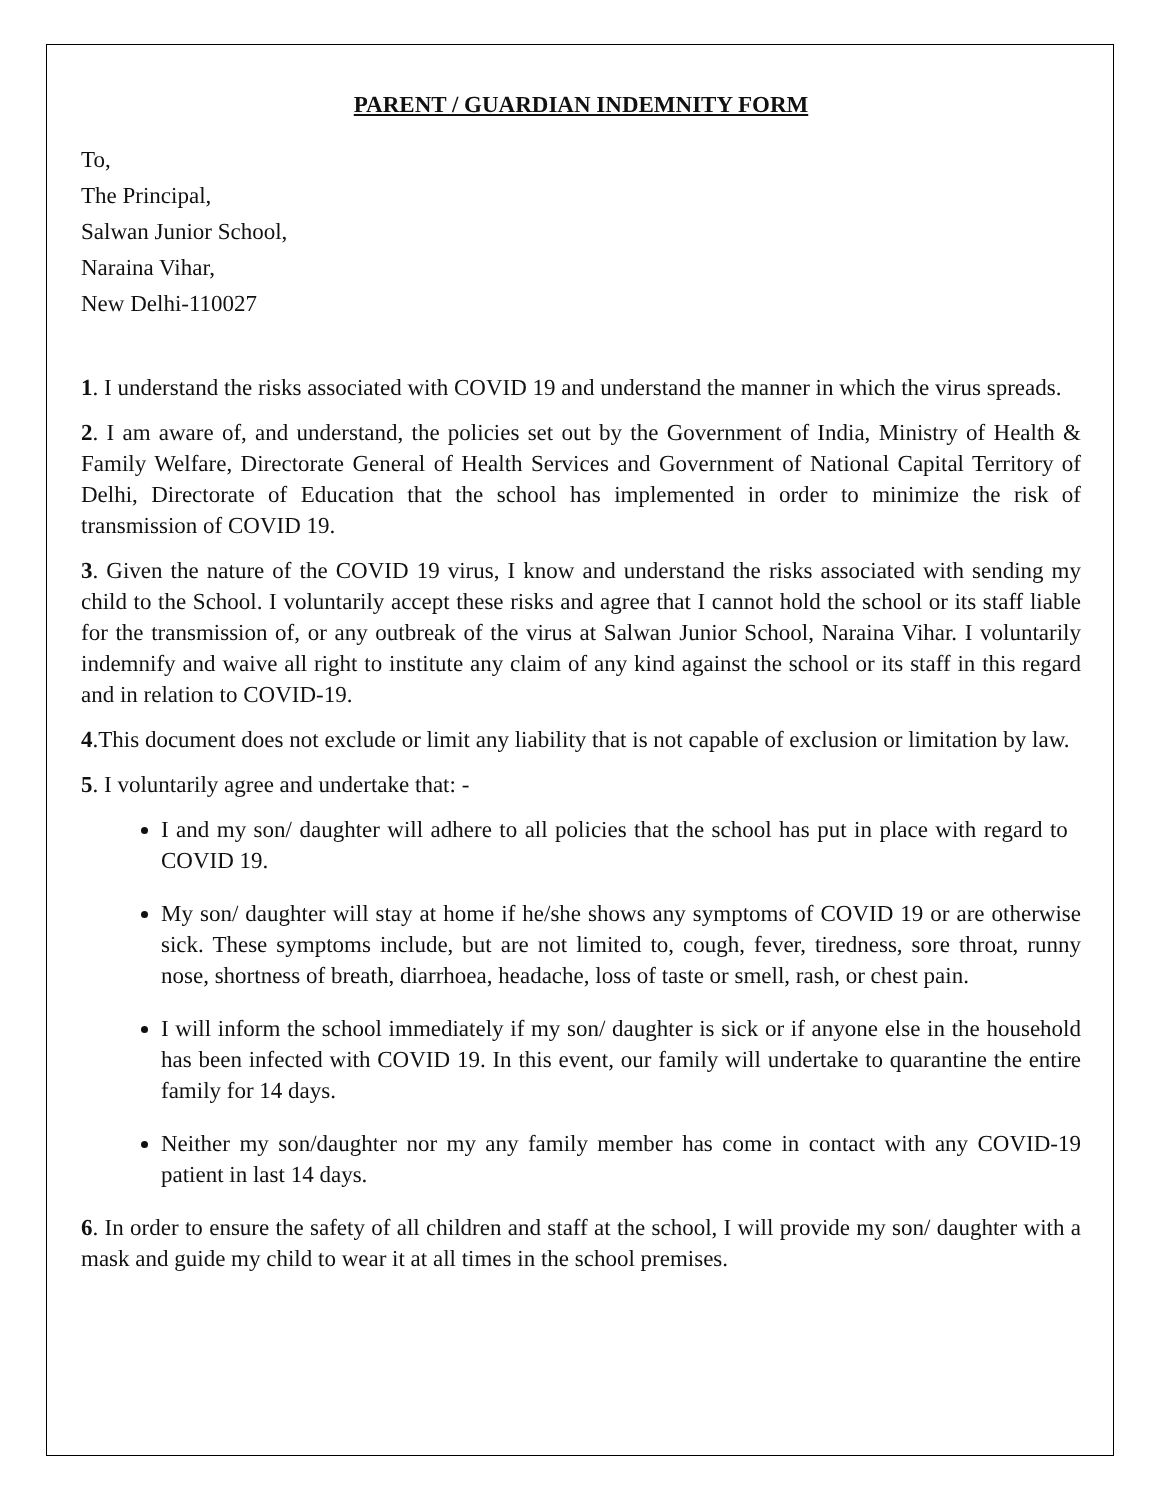PARENT / GUARDIAN INDEMNITY FORM
To,
The Principal,
Salwan Junior School,
Naraina Vihar,
New Delhi-110027
1. I understand the risks associated with COVID 19 and understand the manner in which the virus spreads.
2. I am aware of, and understand, the policies set out by the Government of India, Ministry of Health & Family Welfare, Directorate General of Health Services and Government of National Capital Territory of Delhi, Directorate of Education that the school has implemented in order to minimize the risk of transmission of COVID 19.
3. Given the nature of the COVID 19 virus, I know and understand the risks associated with sending my child to the School. I voluntarily accept these risks and agree that I cannot hold the school or its staff liable for the transmission of, or any outbreak of the virus at Salwan Junior School, Naraina Vihar. I voluntarily indemnify and waive all right to institute any claim of any kind against the school or its staff in this regard and in relation to COVID-19.
4.This document does not exclude or limit any liability that is not capable of exclusion or limitation by law.
5. I voluntarily agree and undertake that: -
I and my son/ daughter will adhere to all policies that the school has put in place with regard to COVID 19.
My son/ daughter will stay at home if he/she shows any symptoms of COVID 19 or are otherwise sick. These symptoms include, but are not limited to, cough, fever, tiredness, sore throat, runny nose, shortness of breath, diarrhoea, headache, loss of taste or smell, rash, or chest pain.
I will inform the school immediately if my son/ daughter is sick or if anyone else in the household has been infected with COVID 19. In this event, our family will undertake to quarantine the entire family for 14 days.
Neither my son/daughter nor my any family member has come in contact with any COVID-19 patient in last 14 days.
6. In order to ensure the safety of all children and staff at the school, I will provide my son/ daughter with a mask and guide my child to wear it at all times in the school premises.